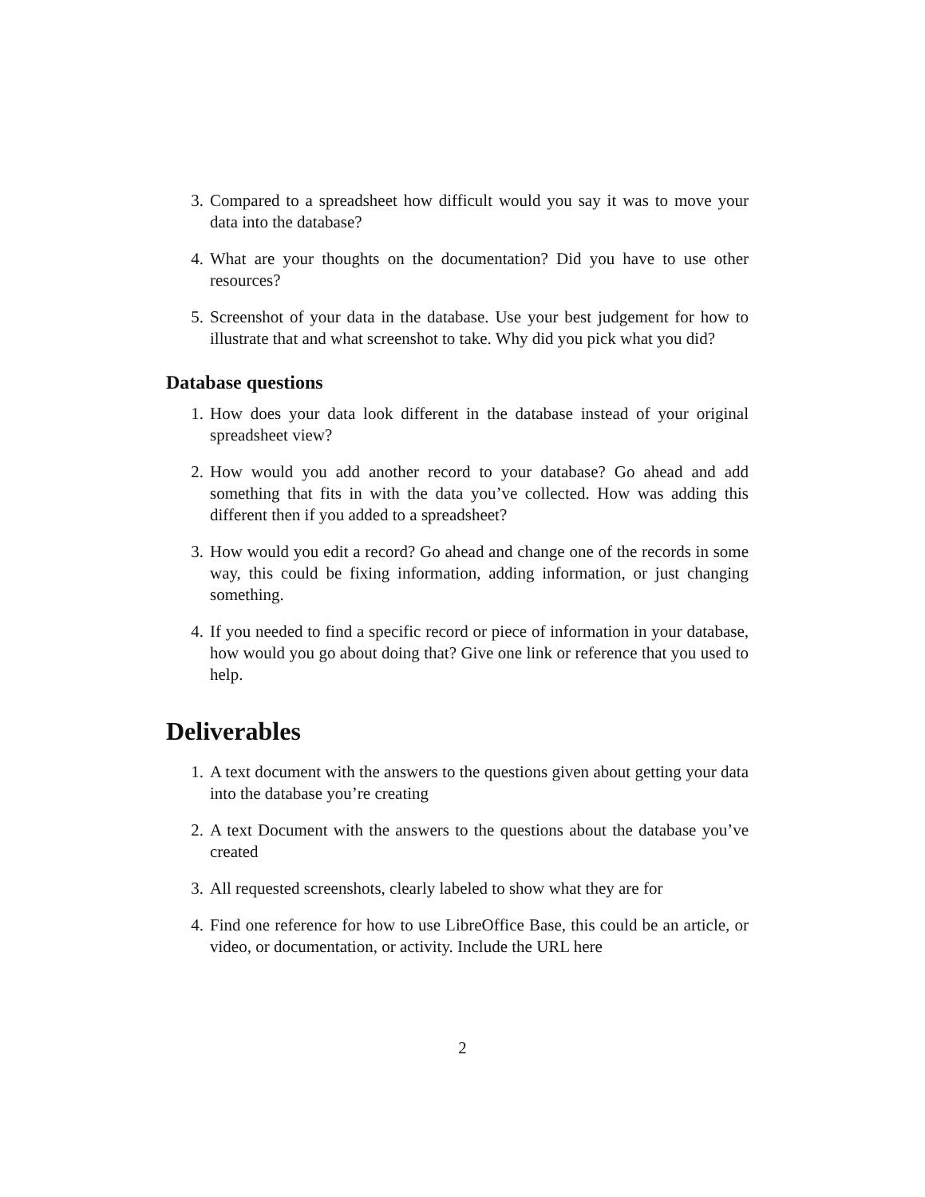3. Compared to a spreadsheet how difficult would you say it was to move your data into the database?
4. What are your thoughts on the documentation? Did you have to use other resources?
5. Screenshot of your data in the database. Use your best judgement for how to illustrate that and what screenshot to take. Why did you pick what you did?
Database questions
1. How does your data look different in the database instead of your original spreadsheet view?
2. How would you add another record to your database? Go ahead and add something that fits in with the data you’ve collected. How was adding this different then if you added to a spreadsheet?
3. How would you edit a record? Go ahead and change one of the records in some way, this could be fixing information, adding information, or just changing something.
4. If you needed to find a specific record or piece of information in your database, how would you go about doing that? Give one link or reference that you used to help.
Deliverables
1. A text document with the answers to the questions given about getting your data into the database you’re creating
2. A text Document with the answers to the questions about the database you’ve created
3. All requested screenshots, clearly labeled to show what they are for
4. Find one reference for how to use LibreOffice Base, this could be an article, or video, or documentation, or activity. Include the URL here
2